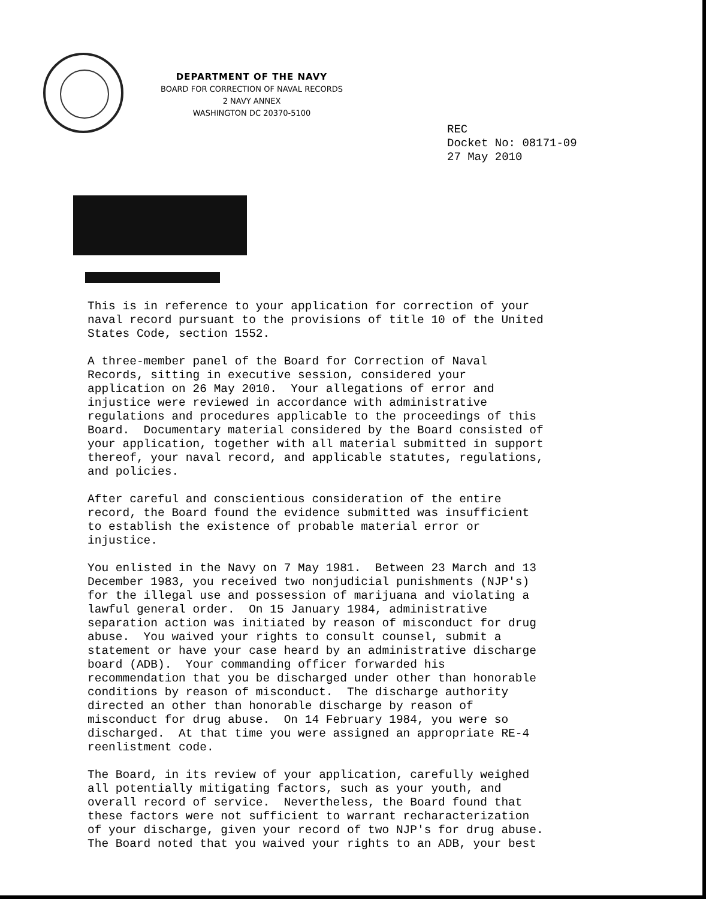DEPARTMENT OF THE NAVY
BOARD FOR CORRECTION OF NAVAL RECORDS
2 NAVY ANNEX
WASHINGTON DC 20370-5100
REC
Docket No: 08171-09
27 May 2010
This is in reference to your application for correction of your naval record pursuant to the provisions of title 10 of the United States Code, section 1552.
A three-member panel of the Board for Correction of Naval Records, sitting in executive session, considered your application on 26 May 2010. Your allegations of error and injustice were reviewed in accordance with administrative regulations and procedures applicable to the proceedings of this Board. Documentary material considered by the Board consisted of your application, together with all material submitted in support thereof, your naval record, and applicable statutes, regulations, and policies.
After careful and conscientious consideration of the entire record, the Board found the evidence submitted was insufficient to establish the existence of probable material error or injustice.
You enlisted in the Navy on 7 May 1981. Between 23 March and 13 December 1983, you received two nonjudicial punishments (NJP's) for the illegal use and possession of marijuana and violating a lawful general order. On 15 January 1984, administrative separation action was initiated by reason of misconduct for drug abuse. You waived your rights to consult counsel, submit a statement or have your case heard by an administrative discharge board (ADB). Your commanding officer forwarded his recommendation that you be discharged under other than honorable conditions by reason of misconduct. The discharge authority directed an other than honorable discharge by reason of misconduct for drug abuse. On 14 February 1984, you were so discharged. At that time you were assigned an appropriate RE-4 reenlistment code.
The Board, in its review of your application, carefully weighed all potentially mitigating factors, such as your youth, and overall record of service. Nevertheless, the Board found that these factors were not sufficient to warrant recharacterization of your discharge, given your record of two NJP's for drug abuse. The Board noted that you waived your rights to an ADB, your best